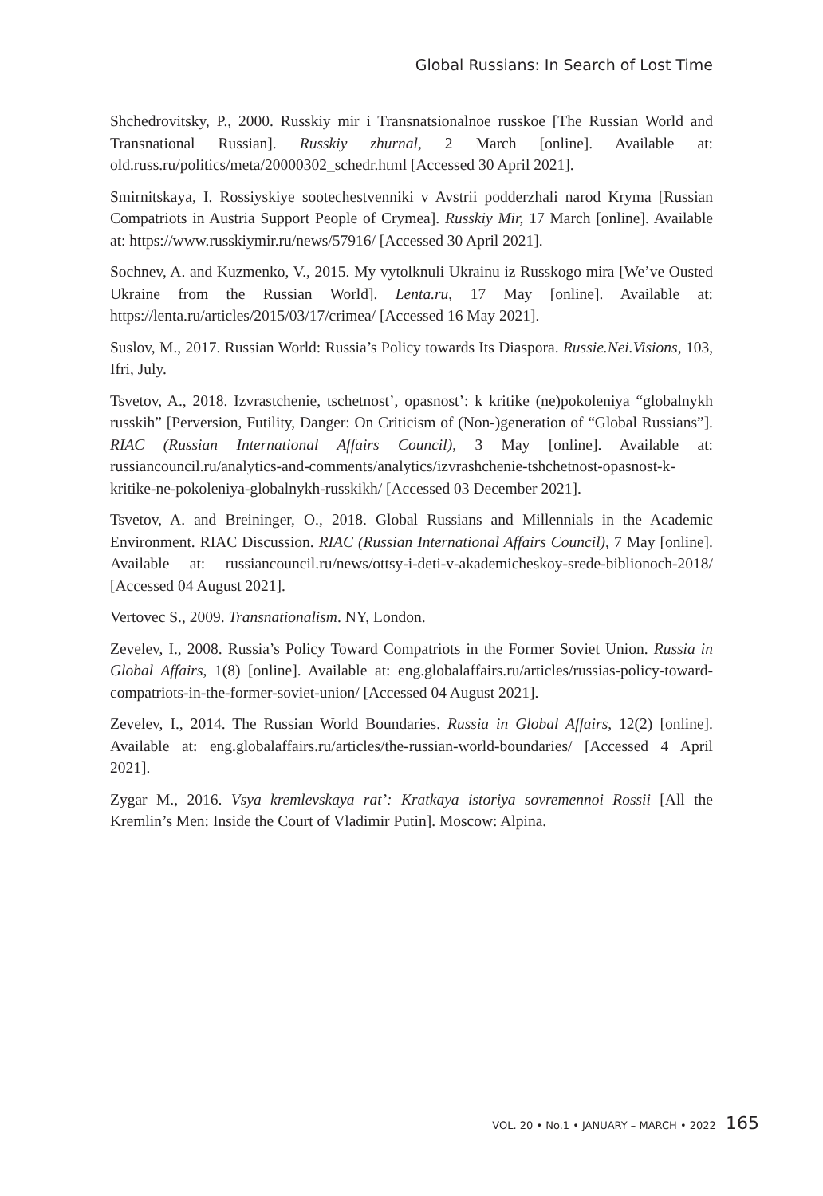Global Russians: In Search of Lost Time
Shchedrovitsky, P., 2000. Russkiy mir i Transnatsionalnoe russkoe [The Russian World and Transnational Russian]. Russkiy zhurnal, 2 March [online]. Available at: old.russ.ru/politics/meta/20000302_schedr.html [Accessed 30 April 2021].
Smirnitskaya, I. Rossiyskiye sootechestvenniki v Avstrii podderzhali narod Kryma [Russian Compatriots in Austria Support People of Crymea]. Russkiy Mir, 17 March [online]. Available at: https://www.russkiymir.ru/news/57916/ [Accessed 30 April 2021].
Sochnev, A. and Kuzmenko, V., 2015. My vytolknuli Ukrainu iz Russkogo mira [We’ve Ousted Ukraine from the Russian World]. Lenta.ru, 17 May [online]. Available at: https://lenta.ru/articles/2015/03/17/crimea/ [Accessed 16 May 2021].
Suslov, M., 2017. Russian World: Russia’s Policy towards Its Diaspora. Russie.Nei.Visions, 103, Ifri, July.
Tsvetov, A., 2018. Izvrastchenie, tschetnost’, opasnost’: k kritike (ne)pokoleniya “globalnykh russkih” [Perversion, Futility, Danger: On Criticism of (Non-)generation of “Global Russians”]. RIAC (Russian International Affairs Council), 3 May [online]. Available at: russiancouncil.ru/analytics-and-comments/analytics/izvrashchenie-tshchetnost-opasnost-k-kritike-ne-pokoleniya-globalnykh-russkikh/ [Accessed 03 December 2021].
Tsvetov, A. and Breininger, O., 2018. Global Russians and Millennials in the Academic Environment. RIAC Discussion. RIAC (Russian International Affairs Council), 7 May [online]. Available at: russiancouncil.ru/news/ottsy-i-deti-v-akademicheskoy-srede-biblionoch-2018/ [Accessed 04 August 2021].
Vertovec S., 2009. Transnationalism. NY, London.
Zevelev, I., 2008. Russia’s Policy Toward Compatriots in the Former Soviet Union. Russia in Global Affairs, 1(8) [online]. Available at: eng.globalaffairs.ru/articles/russias-policy-toward-compatriots-in-the-former-soviet-union/ [Accessed 04 August 2021].
Zevelev, I., 2014. The Russian World Boundaries. Russia in Global Affairs, 12(2) [online]. Available at: eng.globalaffairs.ru/articles/the-russian-world-boundaries/ [Accessed 4 April 2021].
Zygar M., 2016. Vsya kremlevskaya rat’: Kratkaya istoriya sovremennoi Rossii [All the Kremlin’s Men: Inside the Court of Vladimir Putin]. Moscow: Alpina.
VOL. 20 • No.1 • JANUARY – MARCH • 2022 165